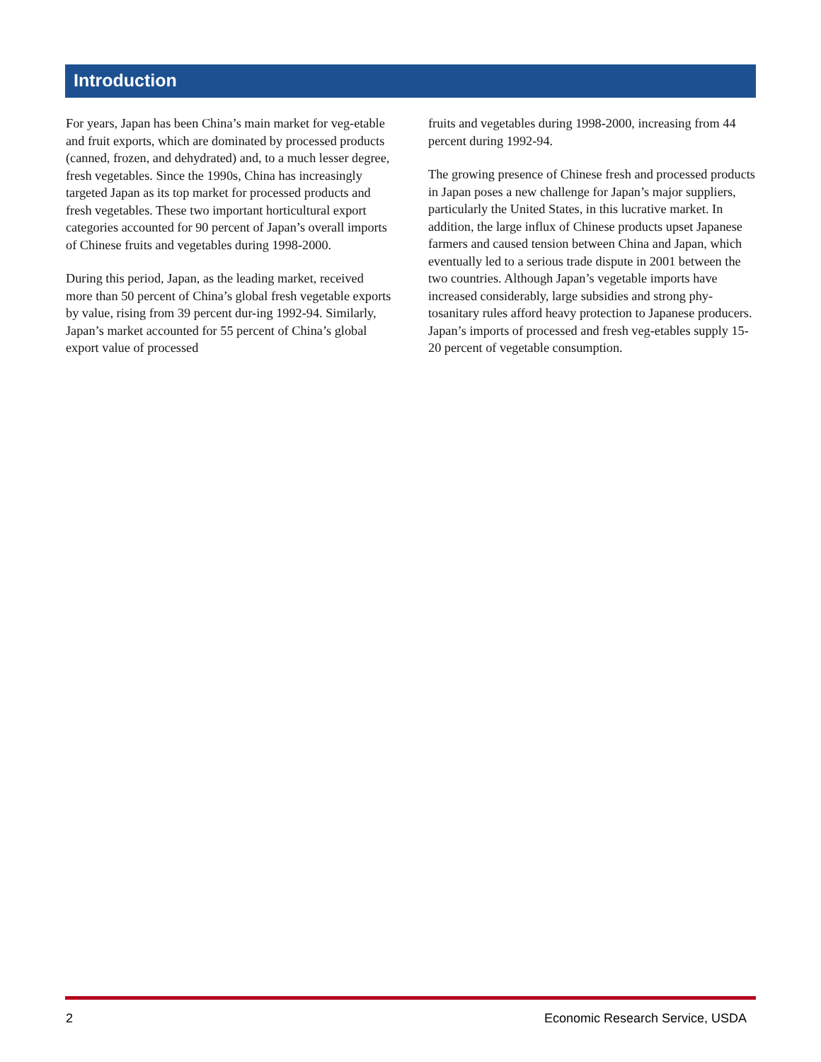Introduction
For years, Japan has been China’s main market for veg-etable and fruit exports, which are dominated by processed products (canned, frozen, and dehydrated) and, to a much lesser degree, fresh vegetables. Since the 1990s, China has increasingly targeted Japan as its top market for processed products and fresh vegetables. These two important horticultural export categories accounted for 90 percent of Japan’s overall imports of Chinese fruits and vegetables during 1998-2000.
During this period, Japan, as the leading market, received more than 50 percent of China’s global fresh vegetable exports by value, rising from 39 percent dur-ing 1992-94. Similarly, Japan’s market accounted for 55 percent of China’s global export value of processed
fruits and vegetables during 1998-2000, increasing from 44 percent during 1992-94.
The growing presence of Chinese fresh and processed products in Japan poses a new challenge for Japan’s major suppliers, particularly the United States, in this lucrative market. In addition, the large influx of Chinese products upset Japanese farmers and caused tension between China and Japan, which eventually led to a serious trade dispute in 2001 between the two countries. Although Japan’s vegetable imports have increased considerably, large subsidies and strong phy-tosanitary rules afford heavy protection to Japanese producers. Japan’s imports of processed and fresh veg-etables supply 15-20 percent of vegetable consumption.
2 Economic Research Service, USDA